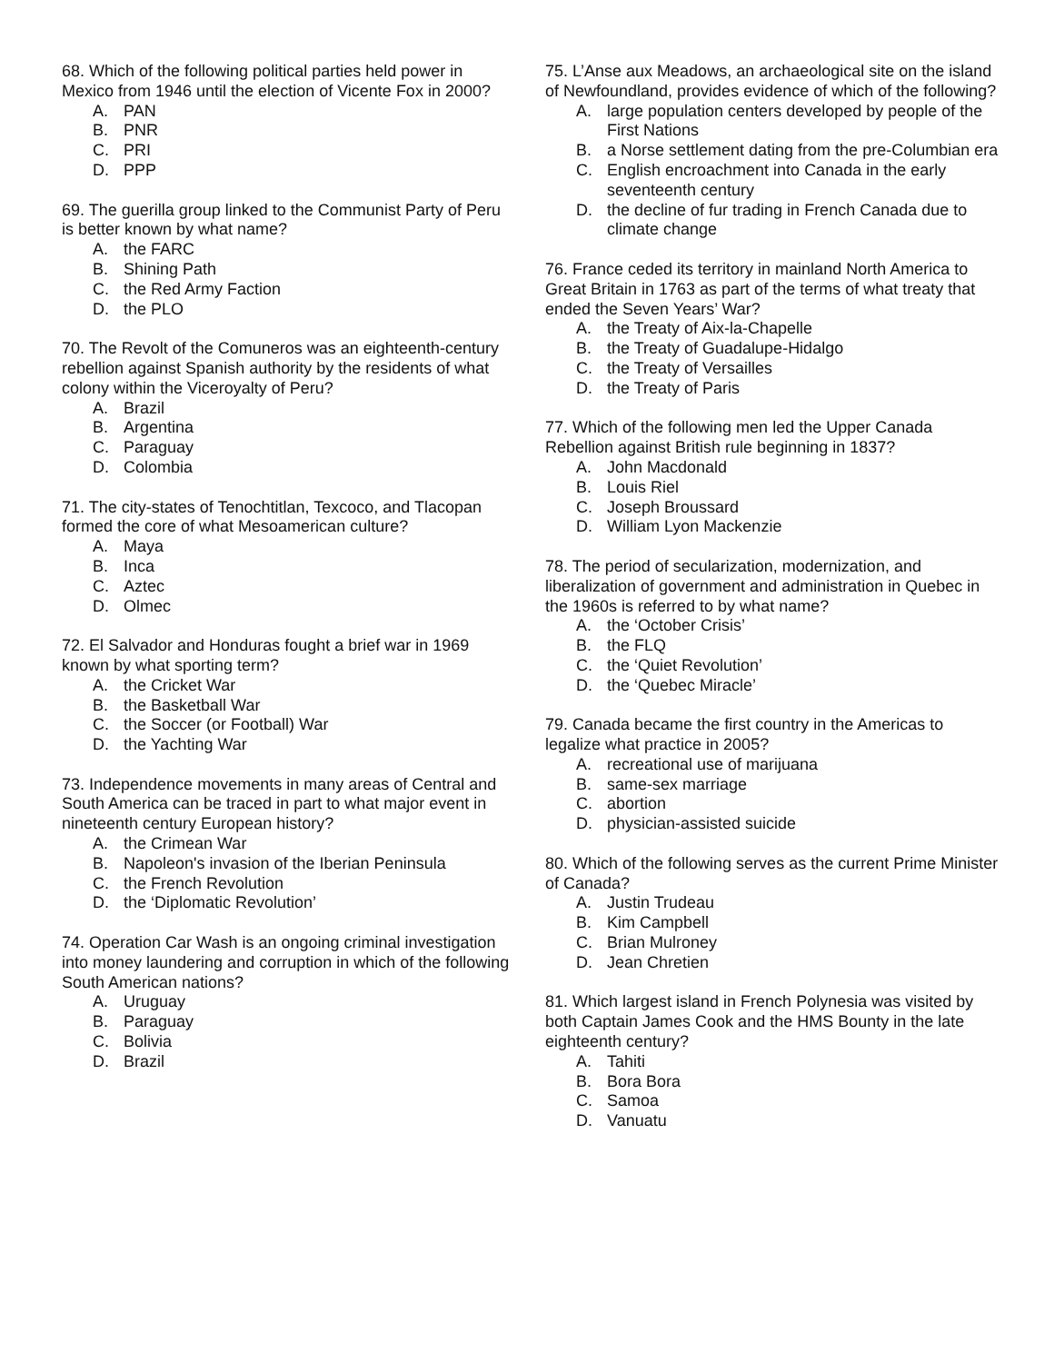68. Which of the following political parties held power in Mexico from 1946 until the election of Vicente Fox in 2000?
A. PAN
B. PNR
C. PRI
D. PPP
69. The guerilla group linked to the Communist Party of Peru is better known by what name?
A. the FARC
B. Shining Path
C. the Red Army Faction
D. the PLO
70. The Revolt of the Comuneros was an eighteenth-century rebellion against Spanish authority by the residents of what colony within the Viceroyalty of Peru?
A. Brazil
B. Argentina
C. Paraguay
D. Colombia
71. The city-states of Tenochtitlan, Texcoco, and Tlacopan formed the core of what Mesoamerican culture?
A. Maya
B. Inca
C. Aztec
D. Olmec
72. El Salvador and Honduras fought a brief war in 1969 known by what sporting term?
A. the Cricket War
B. the Basketball War
C. the Soccer (or Football) War
D. the Yachting War
73. Independence movements in many areas of Central and South America can be traced in part to what major event in nineteenth century European history?
A. the Crimean War
B. Napoleon's invasion of the Iberian Peninsula
C. the French Revolution
D. the ‘Diplomatic Revolution’
74. Operation Car Wash is an ongoing criminal investigation into money laundering and corruption in which of the following South American nations?
A. Uruguay
B. Paraguay
C. Bolivia
D. Brazil
75. L’Anse aux Meadows, an archaeological site on the island of Newfoundland, provides evidence of which of the following?
A. large population centers developed by people of the First Nations
B. a Norse settlement dating from the pre-Columbian era
C. English encroachment into Canada in the early seventeenth century
D. the decline of fur trading in French Canada due to climate change
76. France ceded its territory in mainland North America to Great Britain in 1763 as part of the terms of what treaty that ended the Seven Years’ War?
A. the Treaty of Aix-la-Chapelle
B. the Treaty of Guadalupe-Hidalgo
C. the Treaty of Versailles
D. the Treaty of Paris
77. Which of the following men led the Upper Canada Rebellion against British rule beginning in 1837?
A. John Macdonald
B. Louis Riel
C. Joseph Broussard
D. William Lyon Mackenzie
78. The period of secularization, modernization, and liberalization of government and administration in Quebec in the 1960s is referred to by what name?
A. the ‘October Crisis’
B. the FLQ
C. the ‘Quiet Revolution’
D. the ‘Quebec Miracle’
79. Canada became the first country in the Americas to legalize what practice in 2005?
A. recreational use of marijuana
B. same-sex marriage
C. abortion
D. physician-assisted suicide
80. Which of the following serves as the current Prime Minister of Canada?
A. Justin Trudeau
B. Kim Campbell
C. Brian Mulroney
D. Jean Chretien
81. Which largest island in French Polynesia was visited by both Captain James Cook and the HMS Bounty in the late eighteenth century?
A. Tahiti
B. Bora Bora
C. Samoa
D. Vanuatu